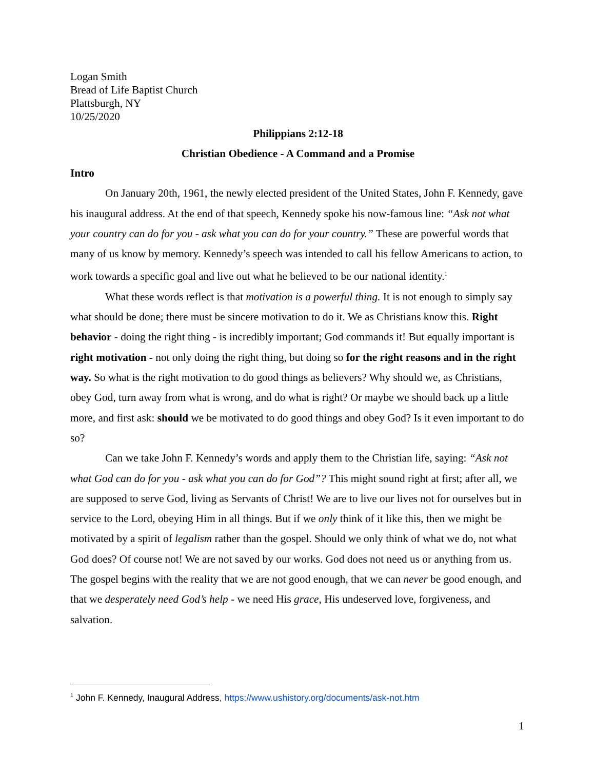Logan Smith
Bread of Life Baptist Church
Plattsburgh, NY
10/25/2020
Philippians 2:12-18
Christian Obedience - A Command and a Promise
Intro
On January 20th, 1961, the newly elected president of the United States, John F. Kennedy, gave his inaugural address. At the end of that speech, Kennedy spoke his now-famous line: “Ask not what your country can do for you - ask what you can do for your country.” These are powerful words that many of us know by memory. Kennedy’s speech was intended to call his fellow Americans to action, to work towards a specific goal and live out what he believed to be our national identity.<sup>1</sup>
What these words reflect is that motivation is a powerful thing. It is not enough to simply say what should be done; there must be sincere motivation to do it. We as Christians know this. Right behavior - doing the right thing - is incredibly important; God commands it! But equally important is right motivation - not only doing the right thing, but doing so for the right reasons and in the right way. So what is the right motivation to do good things as believers? Why should we, as Christians, obey God, turn away from what is wrong, and do what is right? Or maybe we should back up a little more, and first ask: should we be motivated to do good things and obey God? Is it even important to do so?
Can we take John F. Kennedy’s words and apply them to the Christian life, saying: “Ask not what God can do for you - ask what you can do for God”? This might sound right at first; after all, we are supposed to serve God, living as Servants of Christ! We are to live our lives not for ourselves but in service to the Lord, obeying Him in all things. But if we only think of it like this, then we might be motivated by a spirit of legalism rather than the gospel. Should we only think of what we do, not what God does? Of course not! We are not saved by our works. God does not need us or anything from us. The gospel begins with the reality that we are not good enough, that we can never be good enough, and that we desperately need God’s help - we need His grace, His undeserved love, forgiveness, and salvation.
<sup>1</sup> John F. Kennedy, Inaugural Address, https://www.ushistory.org/documents/ask-not.htm
1